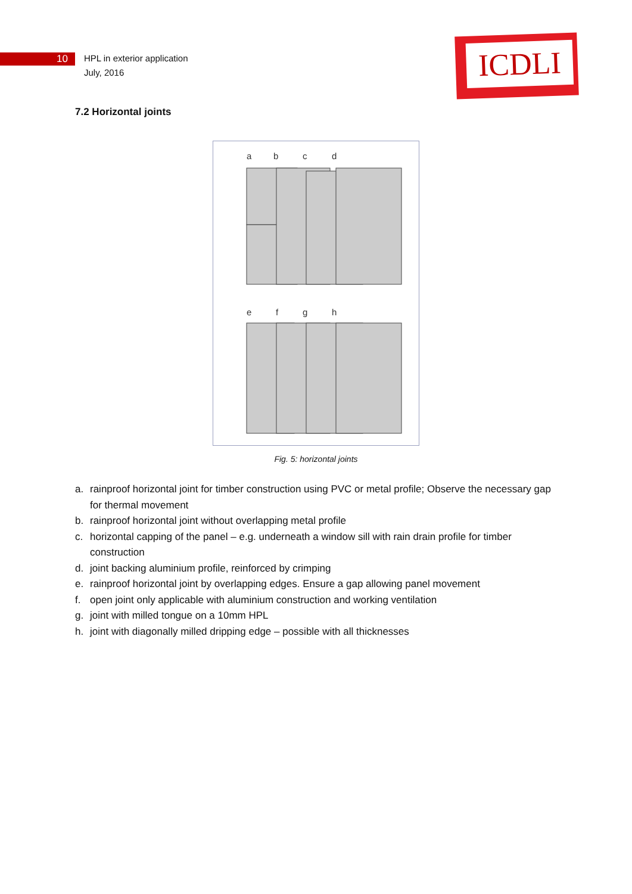10
HPL in exterior application
July, 2016
ICDLI
7.2 Horizontal joints
a
b
c
d
e
f
g
h
Fig. 5: horizontal joints
a. rainproof horizontal joint for timber construction using PVC or metal profile; Observe the necessary gap for thermal movement
b. rainproof horizontal joint without overlapping metal profile
c. horizontal capping of the panel – e.g. underneath a window sill with rain drain profile for timber construction
d. joint backing aluminium profile, reinforced by crimping
e. rainproof horizontal joint by overlapping edges. Ensure a gap allowing panel movement
f. open joint only applicable with aluminium construction and working ventilation
g. joint with milled tongue on a 10mm HPL
h. joint with diagonally milled dripping edge – possible with all thicknesses